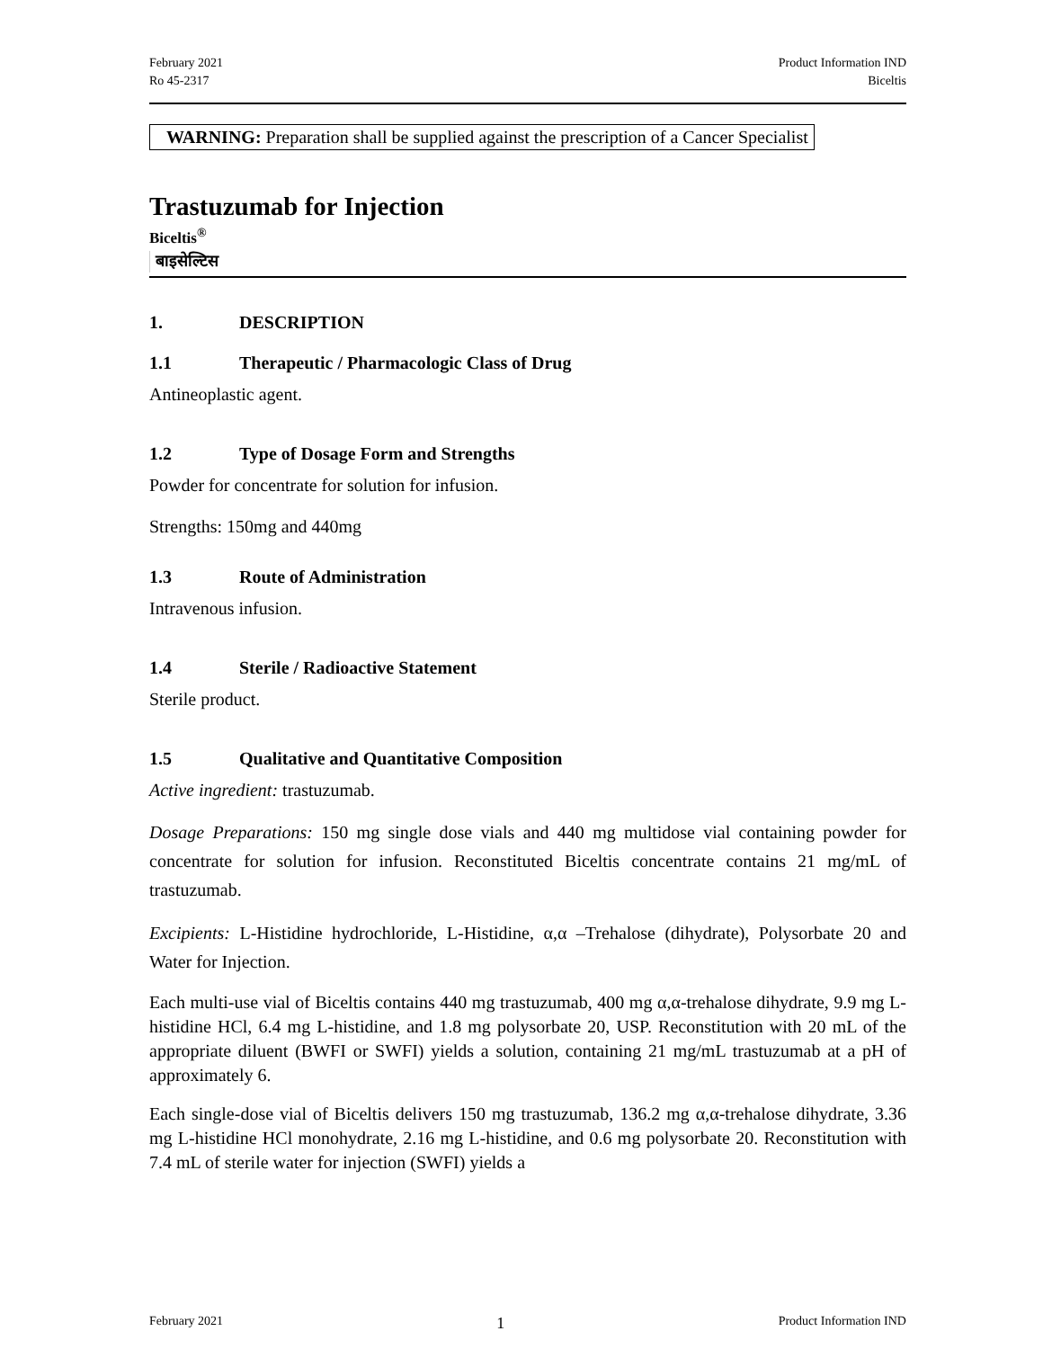February 2021
Ro 45-2317
Product Information IND
Biceltis
WARNING: Preparation shall be supplied against the prescription of a Cancer Specialist
Trastuzumab for Injection
Biceltis<sup>®</sup>
बाइसेल्टिस
1. DESCRIPTION
1.1 Therapeutic / Pharmacologic Class of Drug
Antineoplastic agent.
1.2 Type of Dosage Form and Strengths
Powder for concentrate for solution for infusion.
Strengths: 150mg and 440mg
1.3 Route of Administration
Intravenous infusion.
1.4 Sterile / Radioactive Statement
Sterile product.
1.5 Qualitative and Quantitative Composition
Active ingredient: trastuzumab.
Dosage Preparations: 150 mg single dose vials and 440 mg multidose vial containing powder for concentrate for solution for infusion. Reconstituted Biceltis concentrate contains 21 mg/mL of trastuzumab.
Excipients: L-Histidine hydrochloride, L-Histidine, α,α –Trehalose (dihydrate), Polysorbate 20 and Water for Injection.
Each multi-use vial of Biceltis contains 440 mg trastuzumab, 400 mg α,α-trehalose dihydrate, 9.9 mg L-histidine HCl, 6.4 mg L-histidine, and 1.8 mg polysorbate 20, USP. Reconstitution with 20 mL of the appropriate diluent (BWFI or SWFI) yields a solution, containing 21 mg/mL trastuzumab at a pH of approximately 6.
Each single-dose vial of Biceltis delivers 150 mg trastuzumab, 136.2 mg α,α-trehalose dihydrate, 3.36 mg L-histidine HCl monohydrate, 2.16 mg L-histidine, and 0.6 mg polysorbate 20. Reconstitution with 7.4 mL of sterile water for injection (SWFI) yields a
February 2021
1
Product Information IND